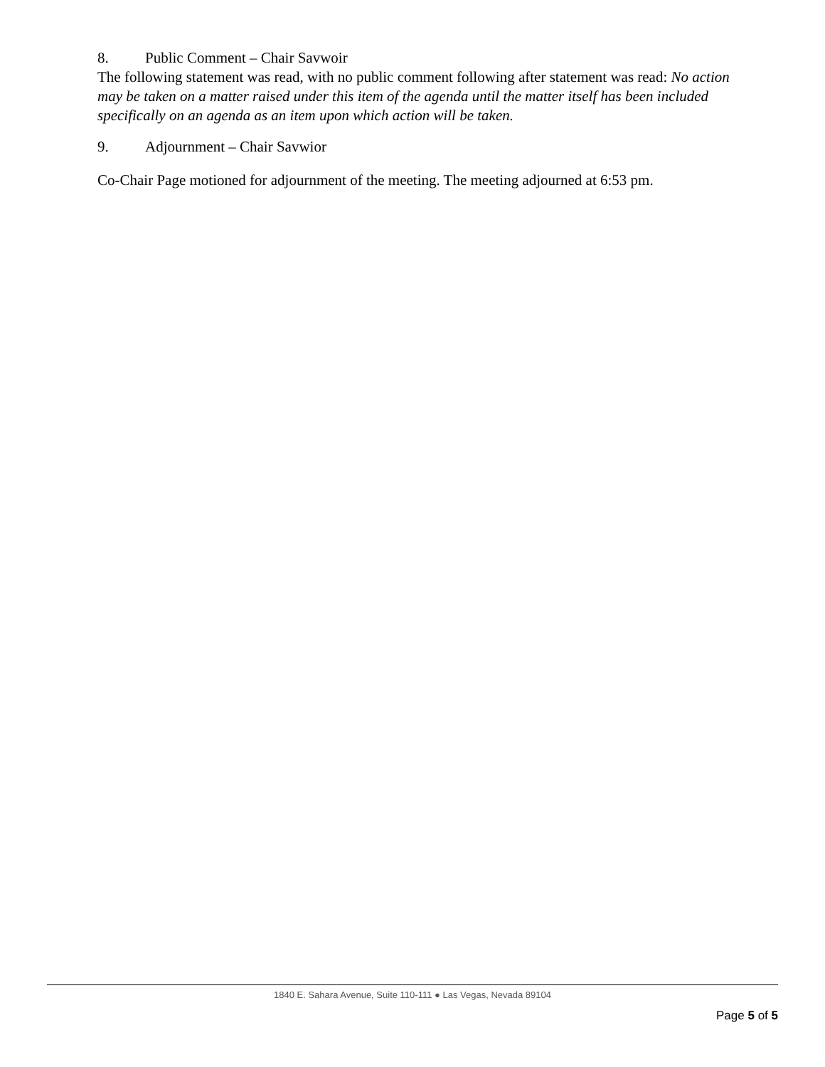8. Public Comment – Chair Savwoir
The following statement was read, with no public comment following after statement was read: No action may be taken on a matter raised under this item of the agenda until the matter itself has been included specifically on an agenda as an item upon which action will be taken.
9. Adjournment – Chair Savwior
Co-Chair Page motioned for adjournment of the meeting. The meeting adjourned at 6:53 pm.
1840 E. Sahara Avenue, Suite 110-111 ● Las Vegas, Nevada 89104
Page 5 of 5